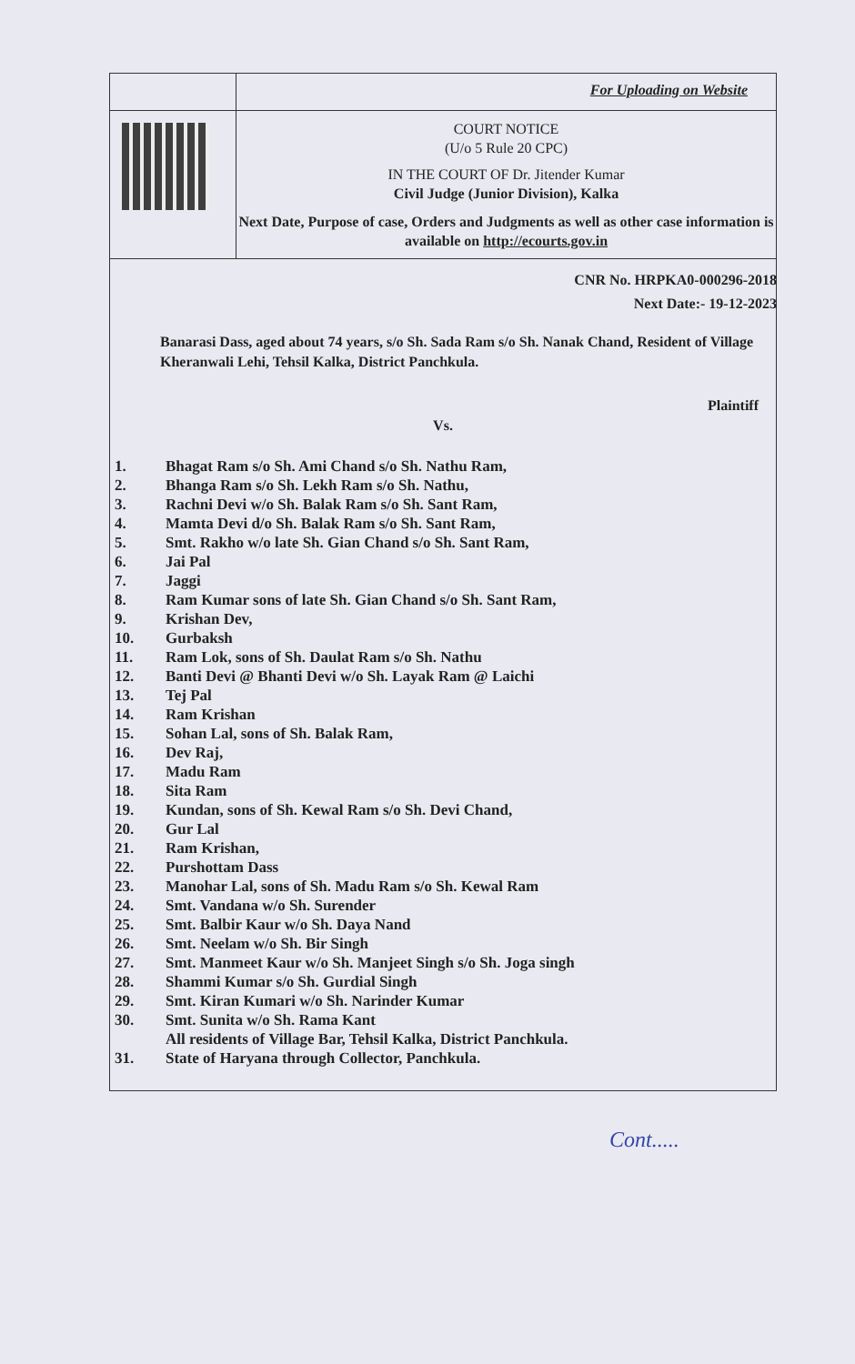| | For Uploading on Website |
| | COURT NOTICE (U/o 5 Rule 20 CPC) IN THE COURT OF Dr. Jitender Kumar Civil Judge (Junior Division), Kalka Next Date, Purpose of case, Orders and Judgments as well as other case information is available on http://ecourts.gov.in |
CNR No. HRPKA0-000296-2018
Next Date:- 19-12-2023
Banarasi Dass, aged about 74 years, s/o Sh. Sada Ram s/o Sh. Nanak Chand, Resident of Village Kheranwali Lehi, Tehsil Kalka, District Panchkula.
Plaintiff
Vs.
| 1. | Bhagat Ram s/o Sh. Ami Chand s/o Sh. Nathu Ram, |
| 2. | Bhanga Ram s/o Sh. Lekh Ram s/o Sh. Nathu, |
| 3. | Rachni Devi w/o Sh. Balak Ram s/o Sh. Sant Ram, |
| 4. | Mamta Devi d/o Sh. Balak Ram s/o Sh. Sant Ram, |
| 5. | Smt. Rakho w/o late Sh. Gian Chand s/o Sh. Sant Ram, |
| 6. | Jai Pal |
| 7. | Jaggi |
| 8. | Ram Kumar sons of late Sh. Gian Chand s/o Sh. Sant Ram, |
| 9. | Krishan Dev, |
| 10. | Gurbaksh |
| 11. | Ram Lok, sons of Sh. Daulat Ram s/o Sh. Nathu |
| 12. | Banti Devi @ Bhanti Devi w/o Sh. Layak Ram @ Laichi |
| 13. | Tej Pal |
| 14. | Ram Krishan |
| 15. | Sohan Lal, sons of Sh. Balak Ram, |
| 16. | Dev Raj, |
| 17. | Madu Ram |
| 18. | Sita Ram |
| 19. | Kundan, sons of Sh. Kewal Ram s/o Sh. Devi Chand, |
| 20. | Gur Lal |
| 21. | Ram Krishan, |
| 22. | Purshottam Dass |
| 23. | Manohar Lal, sons of Sh. Madu Ram s/o Sh. Kewal Ram |
| 24. | Smt. Vandana w/o Sh. Surender |
| 25. | Smt. Balbir Kaur w/o Sh. Daya Nand |
| 26. | Smt. Neelam w/o Sh. Bir Singh |
| 27. | Smt. Manmeet Kaur w/o Sh. Manjeet Singh s/o Sh. Joga singh |
| 28. | Shammi Kumar s/o Sh. Gurdial Singh |
| 29. | Smt. Kiran Kumari w/o Sh. Narinder Kumar |
| 30. | Smt. Sunita w/o Sh. Rama Kant |
| | All residents of Village Bar, Tehsil Kalka, District Panchkula. |
| 31. | State of Haryana through Collector, Panchkula. |
Cont.....